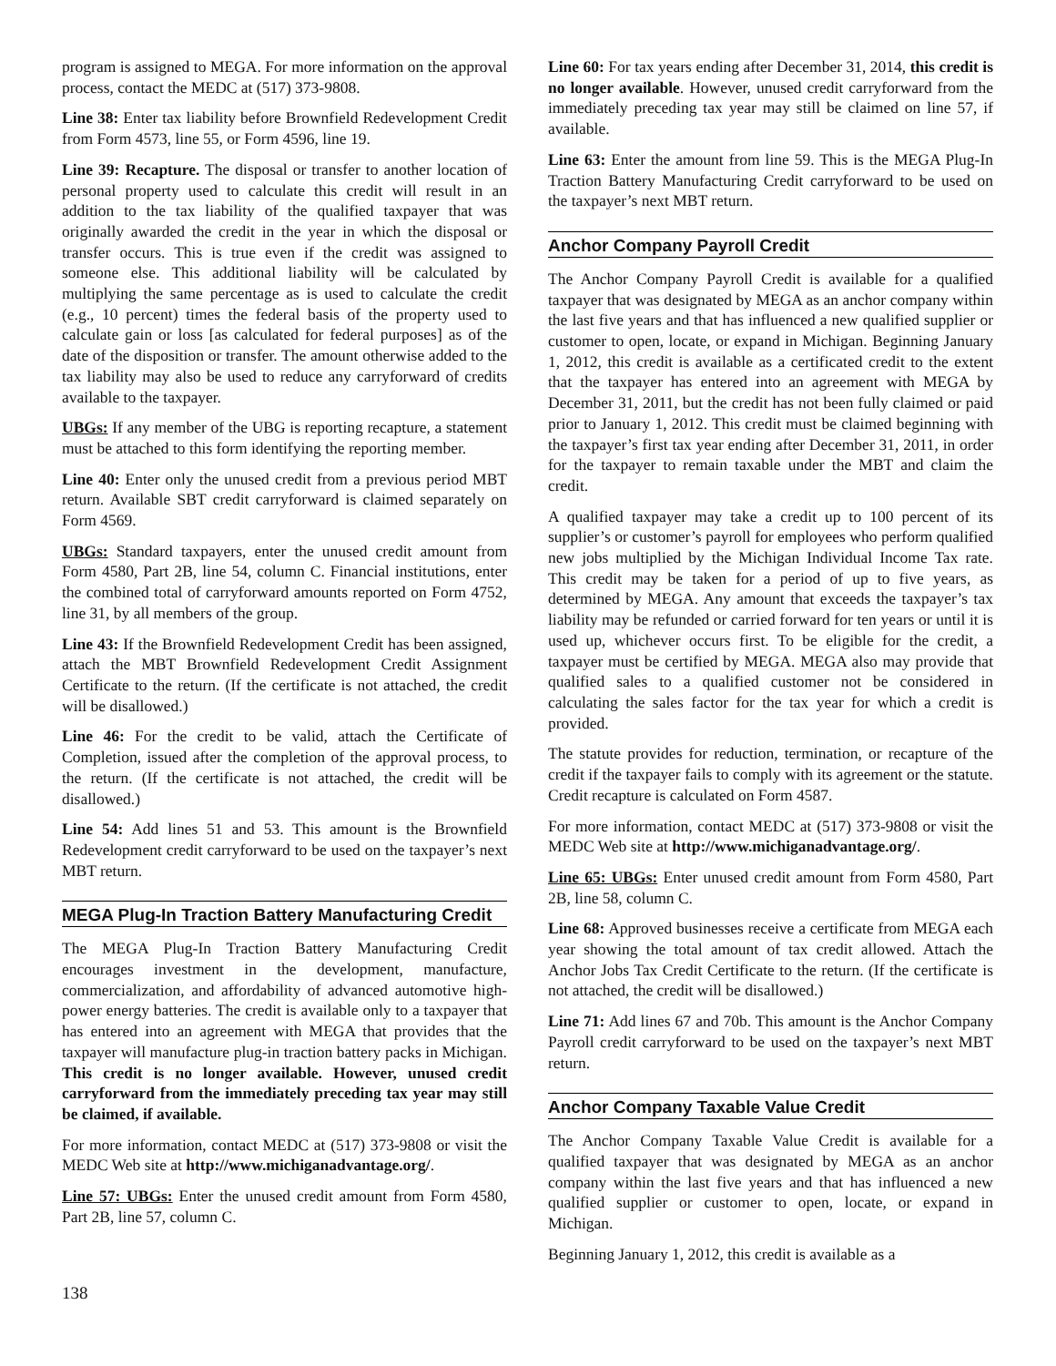program is assigned to MEGA. For more information on the approval process, contact the MEDC at (517) 373-9808.
Line 38: Enter tax liability before Brownfield Redevelopment Credit from Form 4573, line 55, or Form 4596, line 19.
Line 39: Recapture. The disposal or transfer to another location of personal property used to calculate this credit will result in an addition to the tax liability of the qualified taxpayer that was originally awarded the credit in the year in which the disposal or transfer occurs. This is true even if the credit was assigned to someone else. This additional liability will be calculated by multiplying the same percentage as is used to calculate the credit (e.g., 10 percent) times the federal basis of the property used to calculate gain or loss [as calculated for federal purposes] as of the date of the disposition or transfer. The amount otherwise added to the tax liability may also be used to reduce any carryforward of credits available to the taxpayer.
UBGs: If any member of the UBG is reporting recapture, a statement must be attached to this form identifying the reporting member.
Line 40: Enter only the unused credit from a previous period MBT return. Available SBT credit carryforward is claimed separately on Form 4569.
UBGs: Standard taxpayers, enter the unused credit amount from Form 4580, Part 2B, line 54, column C. Financial institutions, enter the combined total of carryforward amounts reported on Form 4752, line 31, by all members of the group.
Line 43: If the Brownfield Redevelopment Credit has been assigned, attach the MBT Brownfield Redevelopment Credit Assignment Certificate to the return. (If the certificate is not attached, the credit will be disallowed.)
Line 46: For the credit to be valid, attach the Certificate of Completion, issued after the completion of the approval process, to the return. (If the certificate is not attached, the credit will be disallowed.)
Line 54: Add lines 51 and 53. This amount is the Brownfield Redevelopment credit carryforward to be used on the taxpayer’s next MBT return.
MEGA Plug-In Traction Battery Manufacturing Credit
The MEGA Plug-In Traction Battery Manufacturing Credit encourages investment in the development, manufacture, commercialization, and affordability of advanced automotive high-power energy batteries. The credit is available only to a taxpayer that has entered into an agreement with MEGA that provides that the taxpayer will manufacture plug-in traction battery packs in Michigan. This credit is no longer available. However, unused credit carryforward from the immediately preceding tax year may still be claimed, if available.
For more information, contact MEDC at (517) 373-9808 or visit the MEDC Web site at http://www.michiganadvantage.org/.
Line 57: UBGs: Enter the unused credit amount from Form 4580, Part 2B, line 57, column C.
Line 60: For tax years ending after December 31, 2014, this credit is no longer available. However, unused credit carryforward from the immediately preceding tax year may still be claimed on line 57, if available.
Line 63: Enter the amount from line 59. This is the MEGA Plug-In Traction Battery Manufacturing Credit carryforward to be used on the taxpayer’s next MBT return.
Anchor Company Payroll Credit
The Anchor Company Payroll Credit is available for a qualified taxpayer that was designated by MEGA as an anchor company within the last five years and that has influenced a new qualified supplier or customer to open, locate, or expand in Michigan. Beginning January 1, 2012, this credit is available as a certificated credit to the extent that the taxpayer has entered into an agreement with MEGA by December 31, 2011, but the credit has not been fully claimed or paid prior to January 1, 2012. This credit must be claimed beginning with the taxpayer’s first tax year ending after December 31, 2011, in order for the taxpayer to remain taxable under the MBT and claim the credit.
A qualified taxpayer may take a credit up to 100 percent of its supplier’s or customer’s payroll for employees who perform qualified new jobs multiplied by the Michigan Individual Income Tax rate. This credit may be taken for a period of up to five years, as determined by MEGA. Any amount that exceeds the taxpayer’s tax liability may be refunded or carried forward for ten years or until it is used up, whichever occurs first. To be eligible for the credit, a taxpayer must be certified by MEGA. MEGA also may provide that qualified sales to a qualified customer not be considered in calculating the sales factor for the tax year for which a credit is provided.
The statute provides for reduction, termination, or recapture of the credit if the taxpayer fails to comply with its agreement or the statute. Credit recapture is calculated on Form 4587.
For more information, contact MEDC at (517) 373-9808 or visit the MEDC Web site at http://www.michiganadvantage.org/.
Line 65: UBGs: Enter unused credit amount from Form 4580, Part 2B, line 58, column C.
Line 68: Approved businesses receive a certificate from MEGA each year showing the total amount of tax credit allowed. Attach the Anchor Jobs Tax Credit Certificate to the return. (If the certificate is not attached, the credit will be disallowed.)
Line 71: Add lines 67 and 70b. This amount is the Anchor Company Payroll credit carryforward to be used on the taxpayer’s next MBT return.
Anchor Company Taxable Value Credit
The Anchor Company Taxable Value Credit is available for a qualified taxpayer that was designated by MEGA as an anchor company within the last five years and that has influenced a new qualified supplier or customer to open, locate, or expand in Michigan.
Beginning January 1, 2012, this credit is available as a
138